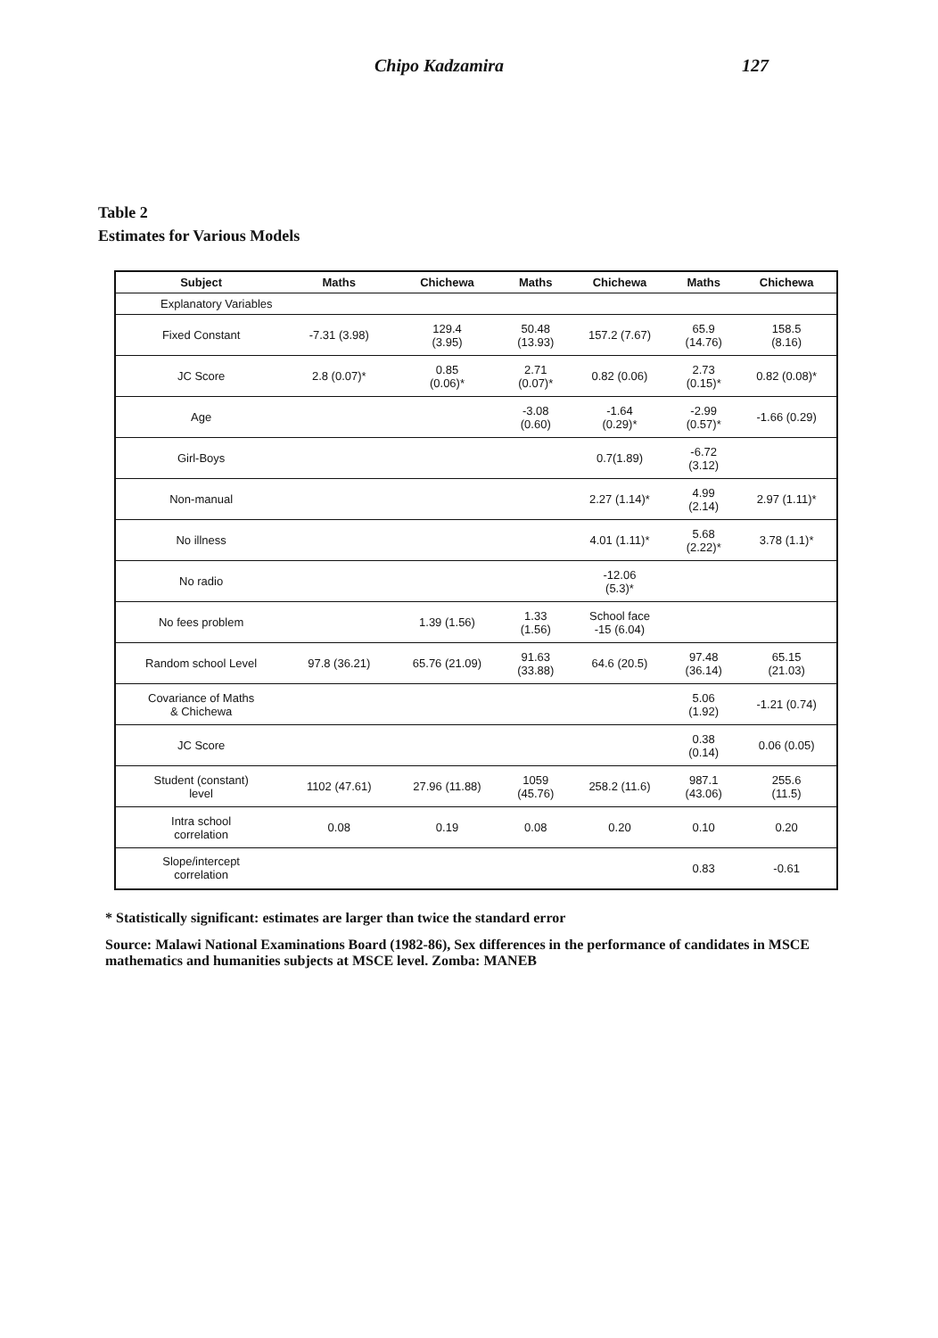Chipo Kadzamira 127
Table 2
Estimates for Various Models
| Subject | Maths | Chichewa | Maths | Chichewa | Maths | Chichewa |
| --- | --- | --- | --- | --- | --- | --- |
| Explanatory Variables | | | | | | |
| Fixed Constant | -7.31 (3.98) | 129.4 (3.95) | 50.48 (13.93) | 157.2 (7.67) | 65.9 (14.76) | 158.5 (8.16) |
| JC Score | 2.8 (0.07)* | 0.85 (0.06)* | 2.71 (0.07)* | 0.82 (0.06) | 2.73 (0.15)* | 0.82 (0.08)* |
| Age | | | -3.08 (0.60) | -1.64 (0.29)* | -2.99 (0.57)* | -1.66 (0.29) |
| Girl-Boys | | | | 0.7(1.89) | -6.72 (3.12) | |
| Non-manual | | | | 2.27 (1.14)* | 4.99 (2.14) | 2.97 (1.11)* |
| No illness | | | | 4.01 (1.11)* | 5.68 (2.22)* | 3.78 (1.1)* |
| No radio | | | | -12.06 (5.3)* | | |
| No fees problem | | 1.39 (1.56) | 1.33 (1.56) | School face -15 (6.04) | | |
| Random school Level | 97.8 (36.21) | 65.76 (21.09) | 91.63 (33.88) | 64.6 (20.5) | 97.48 (36.14) | 65.15 (21.03) |
| Covariance of Maths & Chichewa | | | | | 5.06 (1.92) | -1.21 (0.74) |
| JC Score | | | | | 0.38 (0.14) | 0.06 (0.05) |
| Student (constant) level | 1102 (47.61) | 27.96 (11.88) | 1059 (45.76) | 258.2 (11.6) | 987.1 (43.06) | 255.6 (11.5) |
| Intra school correlation | 0.08 | 0.19 | 0.08 | 0.20 | 0.10 | 0.20 |
| Slope/intercept correlation | | | | | 0.83 | -0.61 |
* Statistically significant: estimates are larger than twice the standard error
Source: Malawi National Examinations Board (1982-86), Sex differences in the performance of candidates in MSCE mathematics and humanities subjects at MSCE level. Zomba: MANEB